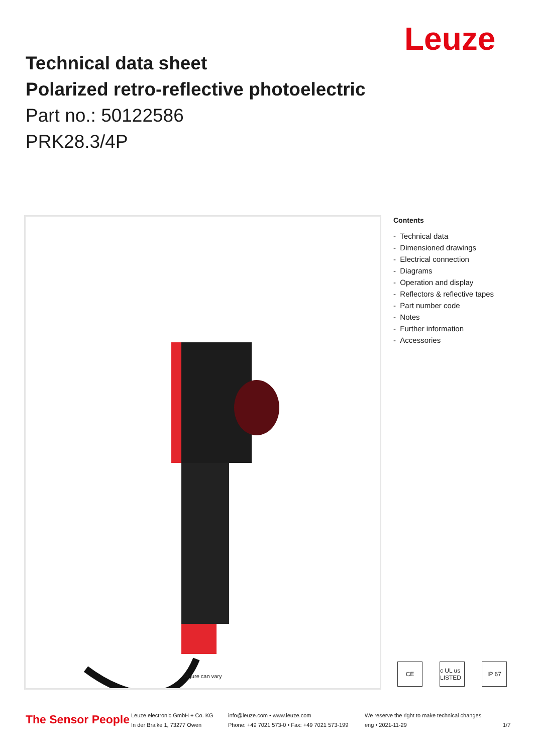Leuze
Technical data sheet
Polarized retro-reflective photoelectric
Part no.: 50122586
PRK28.3/4P
Figure can vary
Contents
- Technical data
- Dimensioned drawings
- Electrical connection
- Diagrams
- Operation and display
- Reflectors & reflective tapes
- Part number code
- Notes
- Further information
- Accessories
CE c UL us LISTED
IP 67
The Sensor People
Leuze electronic GmbH + Co. KG
In der Braike 1, 73277 Owen
info@leuze.com • www.leuze.com
Phone: +49 7021 573-0 • Fax: +49 7021 573-199
We reserve the right to make technical changes
eng • 2021-11-29
1/7